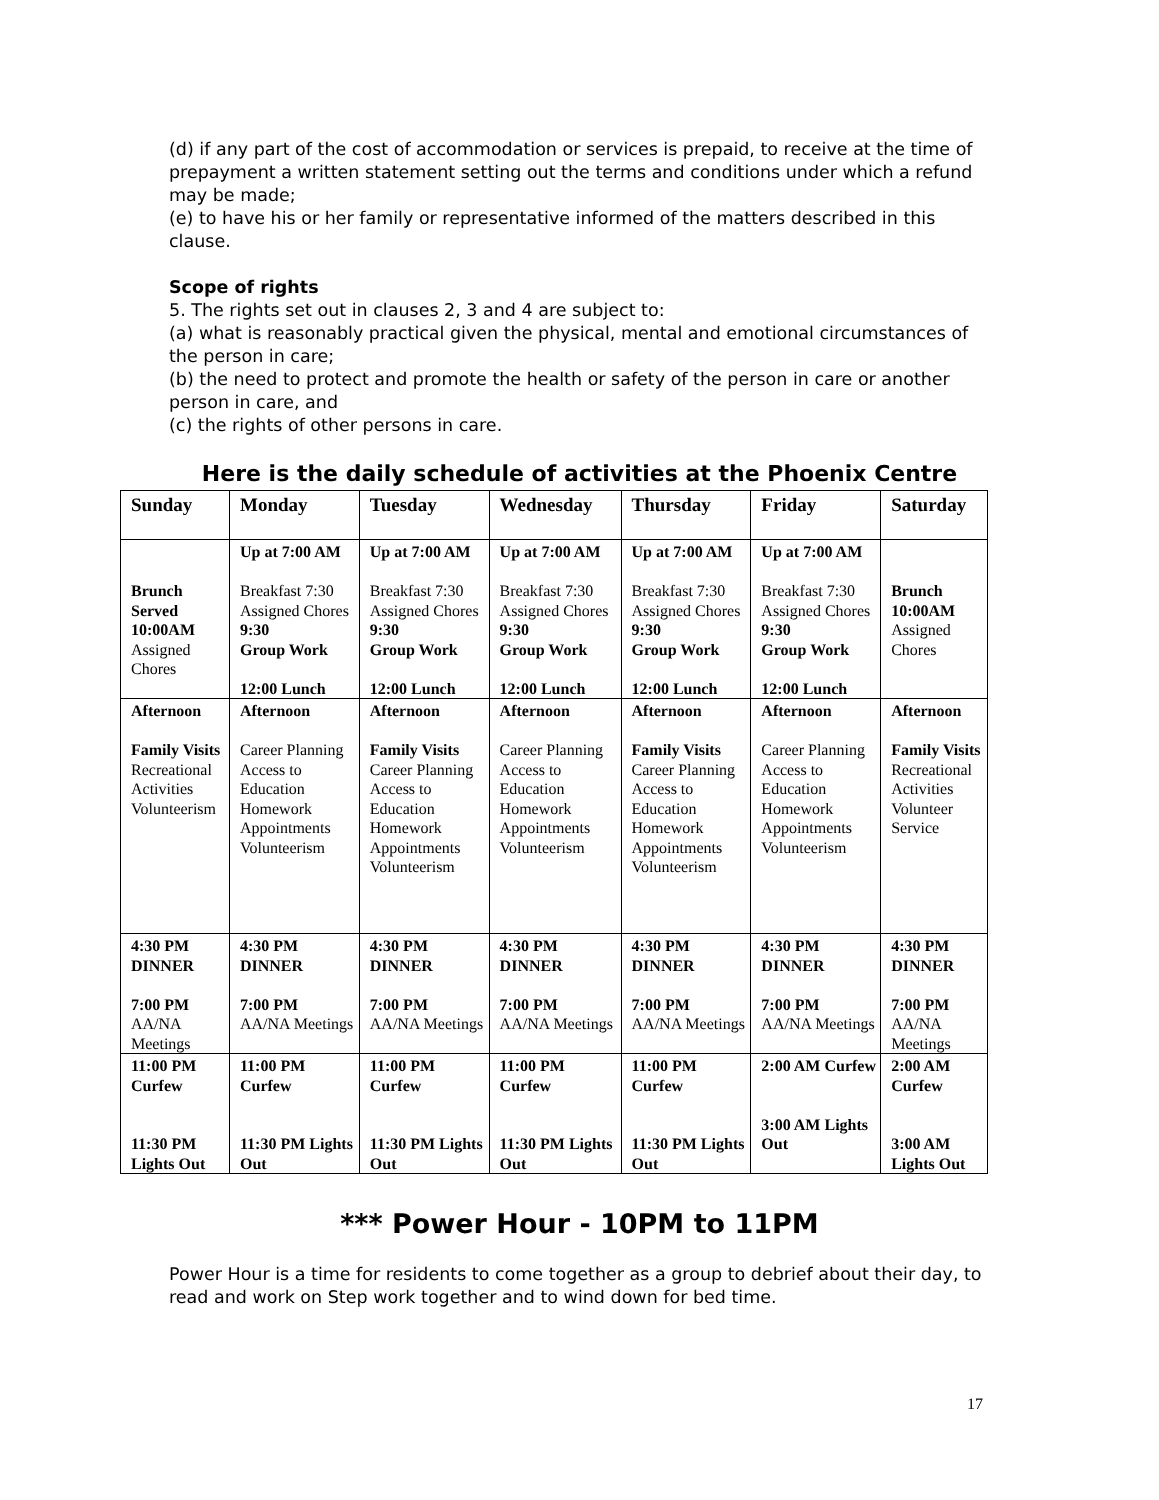(d) if any part of the cost of accommodation or services is prepaid, to receive at the time of prepayment a written statement setting out the terms and conditions under which a refund may be made;
(e) to have his or her family or representative informed of the matters described in this clause.
Scope of rights
5. The rights set out in clauses 2, 3 and 4 are subject to:
(a) what is reasonably practical given the physical, mental and emotional circumstances of the person in care;
(b) the need to protect and promote the health or safety of the person in care or another person in care, and
(c) the rights of other persons in care.
Here is the daily schedule of activities at the Phoenix Centre
| Sunday | Monday | Tuesday | Wednesday | Thursday | Friday | Saturday |
| --- | --- | --- | --- | --- | --- | --- |
| Brunch Served 10:00AM Assigned Chores | Up at 7:00 AM Breakfast 7:30 Assigned Chores 9:30 Group Work 12:00 Lunch | Up at 7:00 AM Breakfast 7:30 Assigned Chores 9:30 Group Work 12:00 Lunch | Up at 7:00 AM Breakfast 7:30 Assigned Chores 9:30 Group Work 12:00 Lunch | Up at 7:00 AM Breakfast 7:30 Assigned Chores 9:30 Group Work 12:00 Lunch | Up at 7:00 AM Breakfast 7:30 Assigned Chores 9:30 Group Work 12:00 Lunch | Brunch 10:00AM Assigned Chores |
| Afternoon Family Visits Recreational Activities Volunteerism | Afternoon Career Planning Access to Education Homework Appointments Volunteerism | Afternoon Family Visits Career Planning Access to Education Homework Appointments Volunteerism | Afternoon Career Planning Access to Education Homework Appointments Volunteerism | Afternoon Family Visits Career Planning Access to Education Homework Appointments Volunteerism | Afternoon Career Planning Access to Education Homework Appointments Volunteerism | Afternoon Family Visits Recreational Activities Volunteer Service |
| 4:30 PM DINNER 7:00 PM AA/NA Meetings | 4:30 PM DINNER 7:00 PM AA/NA Meetings | 4:30 PM DINNER 7:00 PM AA/NA Meetings | 4:30 PM DINNER 7:00 PM AA/NA Meetings | 4:30 PM DINNER 7:00 PM AA/NA Meetings | 4:30 PM DINNER 7:00 PM AA/NA Meetings | 4:30 PM DINNER 7:00 PM AA/NA Meetings |
| 11:00 PM Curfew 11:30 PM Lights Out | 11:00 PM Curfew 11:30 PM Lights Out | 11:00 PM Curfew 11:30 PM Lights Out | 11:00 PM Curfew 11:30 PM Lights Out | 11:00 PM Curfew 11:30 PM Lights Out | 2:00 AM Curfew 3:00 AM Lights Out | 2:00 AM Curfew 3:00 AM Lights Out |
*** Power Hour - 10PM to 11PM
Power Hour is a time for residents to come together as a group to debrief about their day, to read and work on Step work together and to wind down for bed time.
17